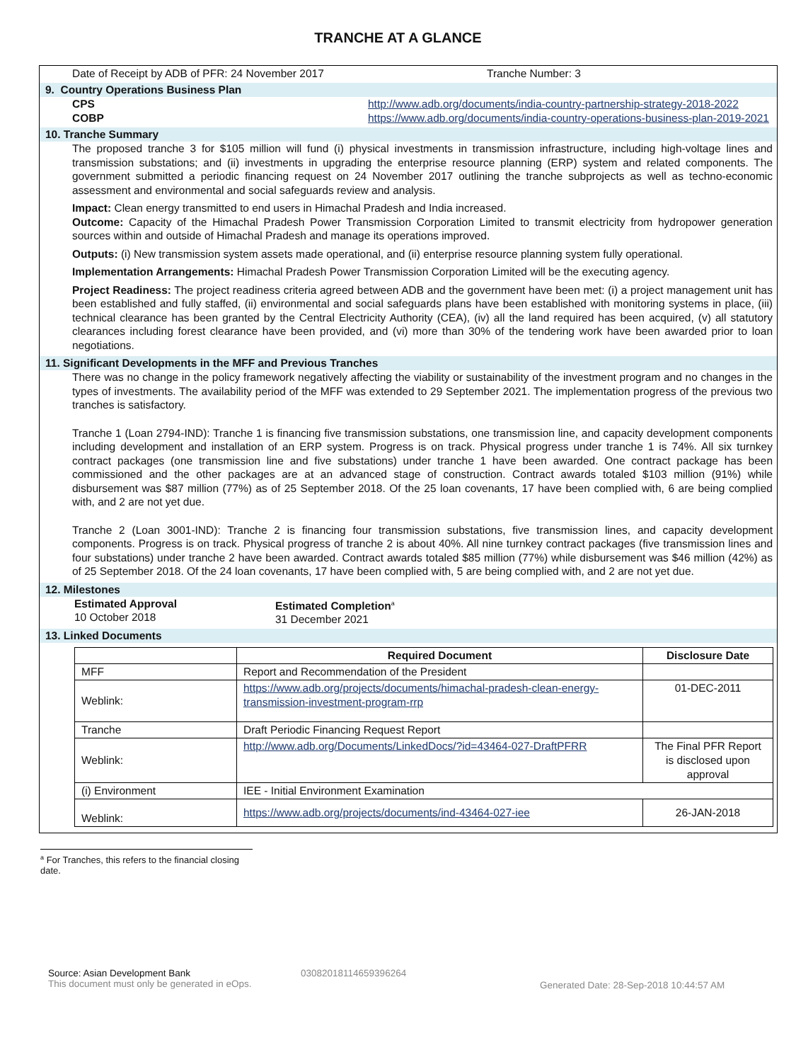TRANCHE AT A GLANCE
Date of Receipt by ADB of PFR: 24 November 2017 Tranche Number: 3
9. Country Operations Business Plan
CPS http://www.adb.org/documents/india-country-partnership-strategy-2018-2022
COBP https://www.adb.org/documents/india-country-operations-business-plan-2019-2021
10. Tranche Summary
The proposed tranche 3 for $105 million will fund (i) physical investments in transmission infrastructure, including high-voltage lines and transmission substations; and (ii) investments in upgrading the enterprise resource planning (ERP) system and related components. The government submitted a periodic financing request on 24 November 2017 outlining the tranche subprojects as well as techno-economic assessment and environmental and social safeguards review and analysis.
Impact: Clean energy transmitted to end users in Himachal Pradesh and India increased.
Outcome: Capacity of the Himachal Pradesh Power Transmission Corporation Limited to transmit electricity from hydropower generation sources within and outside of Himachal Pradesh and manage its operations improved.
Outputs: (i) New transmission system assets made operational, and (ii) enterprise resource planning system fully operational.
Implementation Arrangements: Himachal Pradesh Power Transmission Corporation Limited will be the executing agency.
Project Readiness: The project readiness criteria agreed between ADB and the government have been met: (i) a project management unit has been established and fully staffed, (ii) environmental and social safeguards plans have been established with monitoring systems in place, (iii) technical clearance has been granted by the Central Electricity Authority (CEA), (iv) all the land required has been acquired, (v) all statutory clearances including forest clearance have been provided, and (vi) more than 30% of the tendering work have been awarded prior to loan negotiations.
11. Significant Developments in the MFF and Previous Tranches
There was no change in the policy framework negatively affecting the viability or sustainability of the investment program and no changes in the types of investments. The availability period of the MFF was extended to 29 September 2021. The implementation progress of the previous two tranches is satisfactory.
Tranche 1 (Loan 2794-IND): Tranche 1 is financing five transmission substations, one transmission line, and capacity development components including development and installation of an ERP system. Progress is on track. Physical progress under tranche 1 is 74%. All six turnkey contract packages (one transmission line and five substations) under tranche 1 have been awarded. One contract package has been commissioned and the other packages are at an advanced stage of construction. Contract awards totaled $103 million (91%) while disbursement was $87 million (77%) as of 25 September 2018. Of the 25 loan covenants, 17 have been complied with, 6 are being complied with, and 2 are not yet due.
Tranche 2 (Loan 3001-IND): Tranche 2 is financing four transmission substations, five transmission lines, and capacity development components. Progress is on track. Physical progress of tranche 2 is about 40%. All nine turnkey contract packages (five transmission lines and four substations) under tranche 2 have been awarded. Contract awards totaled $85 million (77%) while disbursement was $46 million (42%) as of 25 September 2018. Of the 24 loan covenants, 17 have been complied with, 5 are being complied with, and 2 are not yet due.
12. Milestones
Estimated Approval
10 October 2018
Estimated Completion<sup>a</sup>
31 December 2021
13. Linked Documents
| | Required Document | Disclosure Date |
| --- | --- | --- |
| MFF | Report and Recommendation of the President | |
| Weblink: | https://www.adb.org/projects/documents/himachal-pradesh-clean-energy-transmission-investment-program-rrp | 01-DEC-2011 |
| Tranche | Draft Periodic Financing Request Report | |
| Weblink: | http://www.adb.org/Documents/LinkedDocs/?id=43464-027-DraftPFRR | The Final PFR Report is disclosed upon approval |
| (i) Environment | IEE - Initial Environment Examination | |
| Weblink: | https://www.adb.org/projects/documents/ind-43464-027-iee | 26-JAN-2018 |
<sup>a</sup> For Tranches, this refers to the financial closing date.
Source: Asian Development Bank
This document must only be generated in eOps.
03082018114659396264
Generated Date: 28-Sep-2018 10:44:57 AM